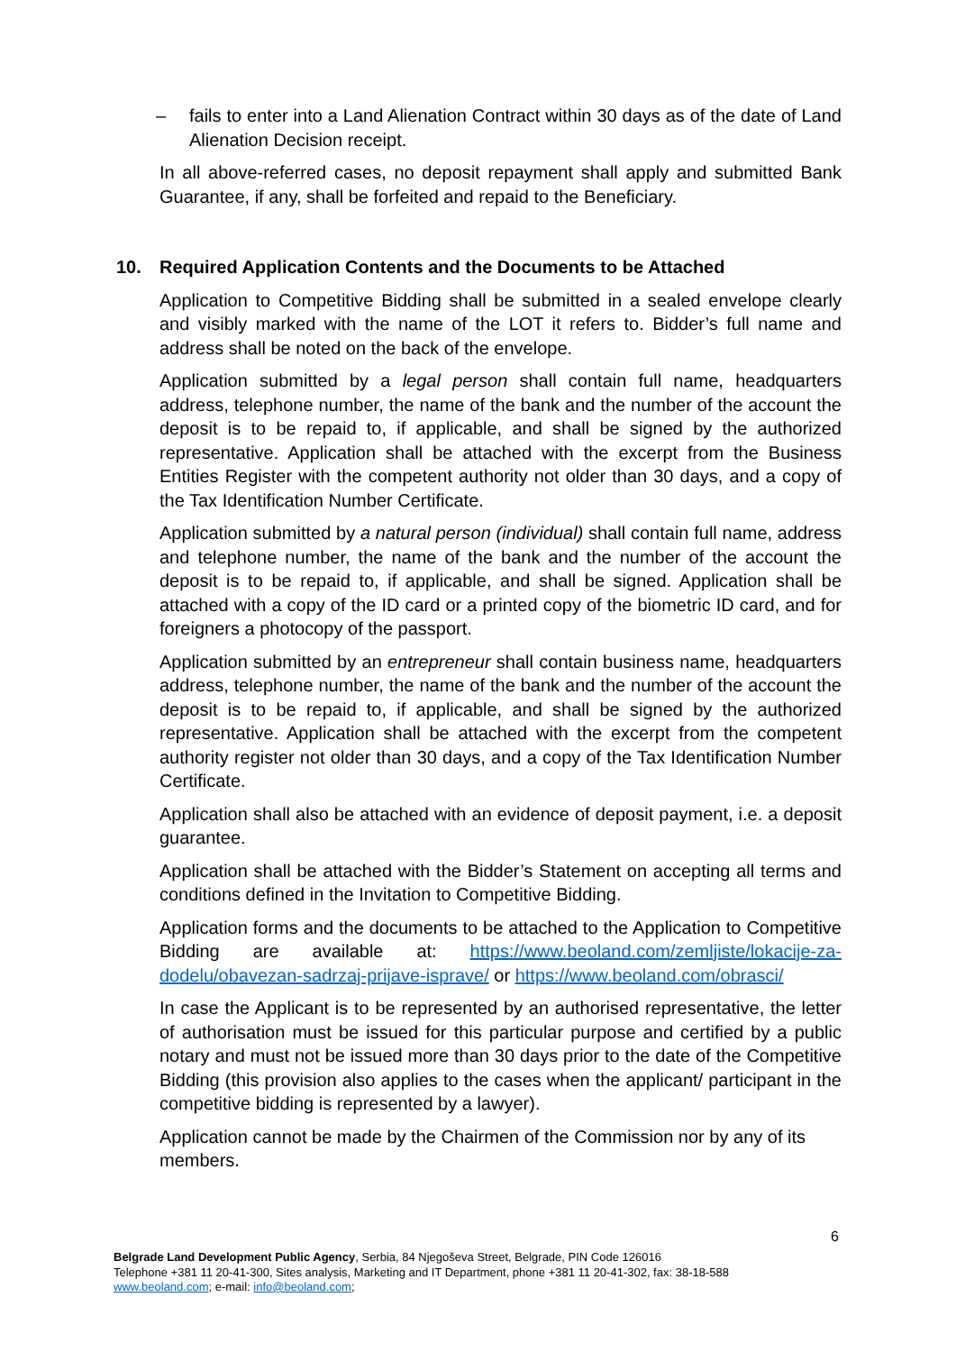– fails to enter into a Land Alienation Contract within 30 days as of the date of Land Alienation Decision receipt.
In all above-referred cases, no deposit repayment shall apply and submitted Bank Guarantee, if any, shall be forfeited and repaid to the Beneficiary.
10. Required Application Contents and the Documents to be Attached
Application to Competitive Bidding shall be submitted in a sealed envelope clearly and visibly marked with the name of the LOT it refers to. Bidder’s full name and address shall be noted on the back of the envelope.
Application submitted by a legal person shall contain full name, headquarters address, telephone number, the name of the bank and the number of the account the deposit is to be repaid to, if applicable, and shall be signed by the authorized representative. Application shall be attached with the excerpt from the Business Entities Register with the competent authority not older than 30 days, and a copy of the Tax Identification Number Certificate.
Application submitted by a natural person (individual) shall contain full name, address and telephone number, the name of the bank and the number of the account the deposit is to be repaid to, if applicable, and shall be signed. Application shall be attached with a copy of the ID card or a printed copy of the biometric ID card, and for foreigners a photocopy of the passport.
Application submitted by an entrepreneur shall contain business name, headquarters address, telephone number, the name of the bank and the number of the account the deposit is to be repaid to, if applicable, and shall be signed by the authorized representative. Application shall be attached with the excerpt from the competent authority register not older than 30 days, and a copy of the Tax Identification Number Certificate.
Application shall also be attached with an evidence of deposit payment, i.e. a deposit guarantee.
Application shall be attached with the Bidder’s Statement on accepting all terms and conditions defined in the Invitation to Competitive Bidding.
Application forms and the documents to be attached to the Application to Competitive Bidding are available at: https://www.beoland.com/zemljiste/lokacije-za-dodelu/obavezan-sadrzaj-prijave-isprave/ or https://www.beoland.com/obrasci/
In case the Applicant is to be represented by an authorised representative, the letter of authorisation must be issued for this particular purpose and certified by a public notary and must not be issued more than 30 days prior to the date of the Competitive Bidding (this provision also applies to the cases when the applicant/ participant in the competitive bidding is represented by a lawyer).
Application cannot be made by the Chairmen of the Commission nor by any of its members.
6
Belgrade Land Development Public Agency, Serbia, 84 Njegoševa Street, Belgrade, PIN Code 126016
Telephone +381 11 20-41-300, Sites analysis, Marketing and IT Department, phone +381 11 20-41-302, fax: 38-18-588
www.beoland.com; e-mail: info@beoland.com;